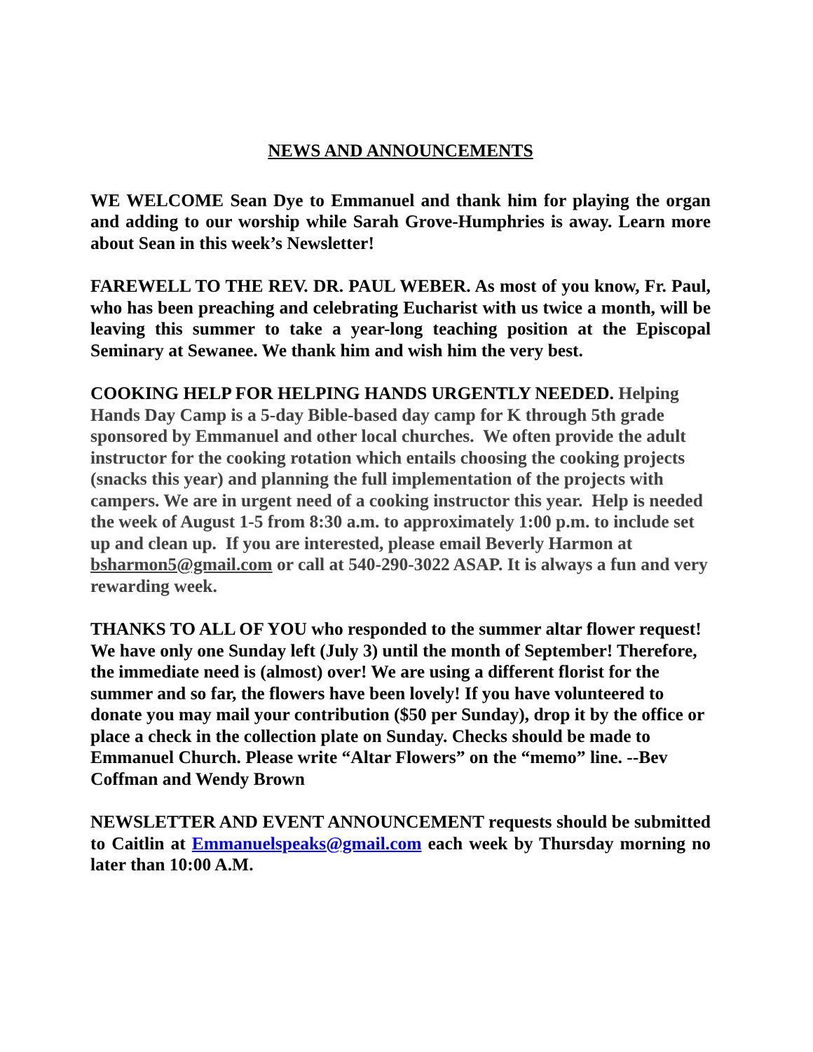NEWS AND ANNOUNCEMENTS
WE WELCOME Sean Dye to Emmanuel and thank him for playing the organ and adding to our worship while Sarah Grove-Humphries is away. Learn more about Sean in this week’s Newsletter!
FAREWELL TO THE REV. DR. PAUL WEBER. As most of you know, Fr. Paul, who has been preaching and celebrating Eucharist with us twice a month, will be leaving this summer to take a year-long teaching position at the Episcopal Seminary at Sewanee. We thank him and wish him the very best.
COOKING HELP FOR HELPING HANDS URGENTLY NEEDED. Helping Hands Day Camp is a 5-day Bible-based day camp for K through 5th grade sponsored by Emmanuel and other local churches. We often provide the adult instructor for the cooking rotation which entails choosing the cooking projects (snacks this year) and planning the full implementation of the projects with campers. We are in urgent need of a cooking instructor this year. Help is needed the week of August 1-5 from 8:30 a.m. to approximately 1:00 p.m. to include set up and clean up. If you are interested, please email Beverly Harmon at bsharmon5@gmail.com or call at 540-290-3022 ASAP. It is always a fun and very rewarding week.
THANKS TO ALL OF YOU who responded to the summer altar flower request! We have only one Sunday left (July 3) until the month of September! Therefore, the immediate need is (almost) over! We are using a different florist for the summer and so far, the flowers have been lovely! If you have volunteered to donate you may mail your contribution ($50 per Sunday), drop it by the office or place a check in the collection plate on Sunday. Checks should be made to Emmanuel Church. Please write “Altar Flowers” on the “memo” line. --Bev Coffman and Wendy Brown
NEWSLETTER AND EVENT ANNOUNCEMENT requests should be submitted to Caitlin at Emmanuelspeaks@gmail.com each week by Thursday morning no later than 10:00 A.M.